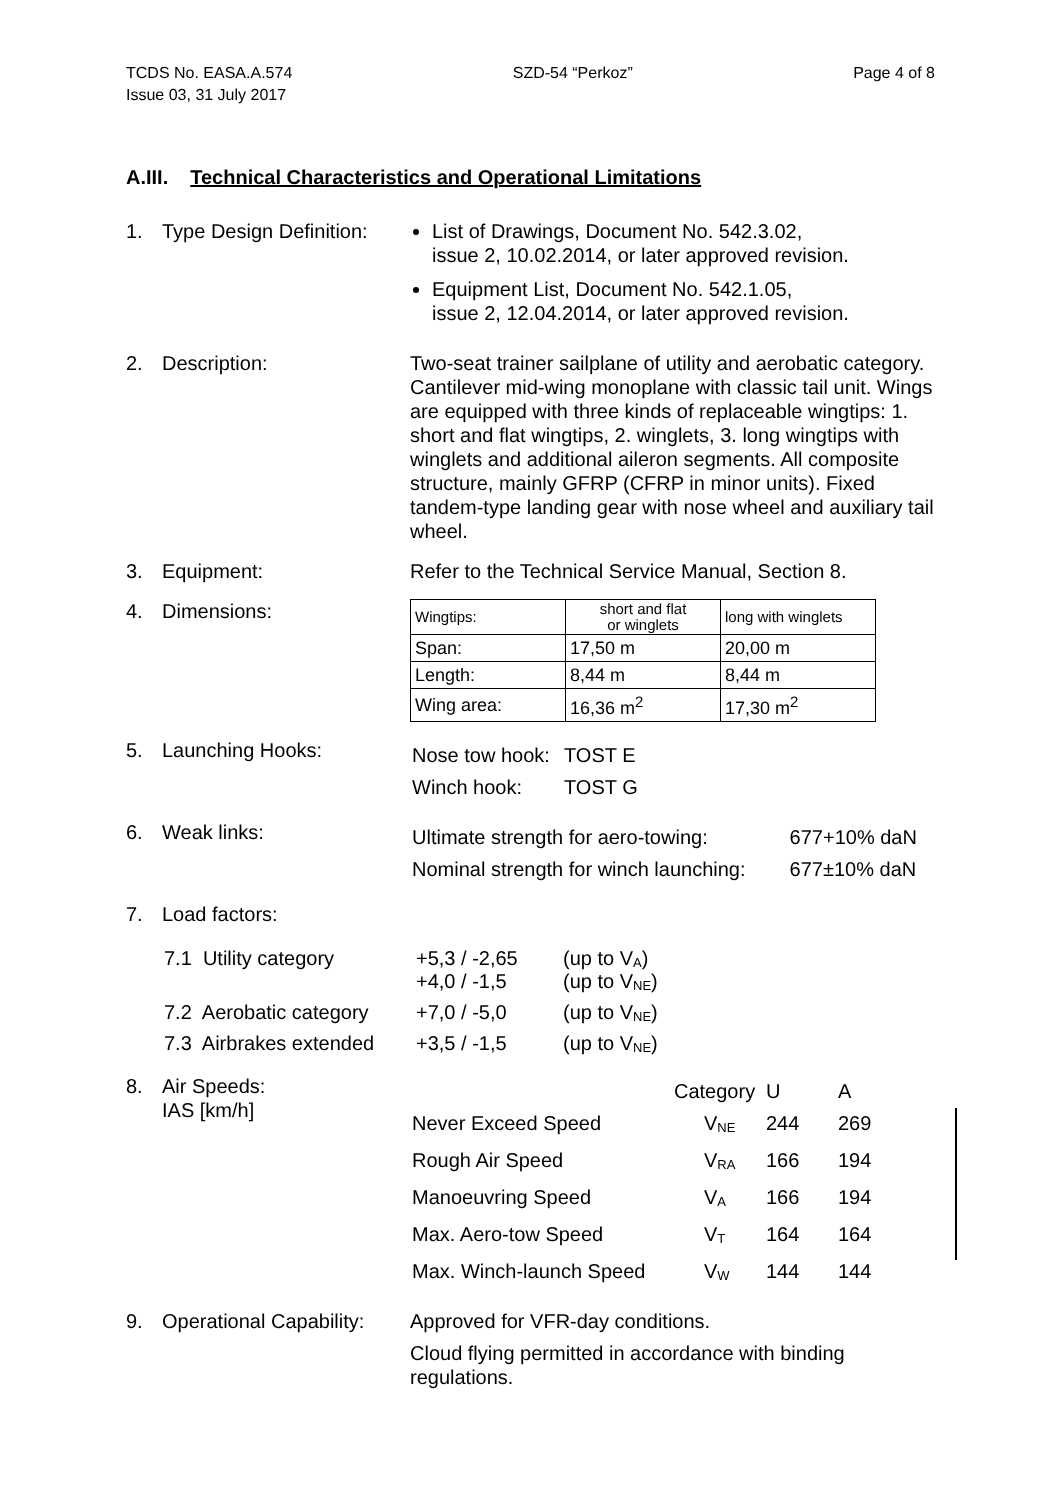TCDS No. EASA.A.574
Issue 03, 31 July 2017
SZD-54 “Perkoz” Page 4 of 8
A.III. Technical Characteristics and Operational Limitations
1. Type Design Definition:
List of Drawings, Document No. 542.3.02,
issue 2, 10.02.2014, or later approved revision.
Equipment List, Document No. 542.1.05,
issue 2, 12.04.2014, or later approved revision.
2. Description: Two-seat trainer sailplane of utility and aerobatic category. Cantilever mid-wing monoplane with classic tail unit. Wings are equipped with three kinds of replaceable wingtips: 1. short and flat wingtips, 2. winglets, 3. long wingtips with winglets and additional aileron segments. All composite structure, mainly GFRP (CFRP in minor units). Fixed tandem-type landing gear with nose wheel and auxiliary tail wheel.
3. Equipment: Refer to the Technical Service Manual, Section 8.
4. Dimensions:
| Wingtips: | short and flat or winglets | long with winglets |
| Span: | 17,50 m | 20,00 m |
| Length: | 8,44 m | 8,44 m |
| Wing area: | 16,36 m<sup>2</sup> | 17,30 m<sup>2</sup> |
5. Launching Hooks:
| Nose tow hook: | TOST E |
| Winch hook: | TOST G |
6. Weak links:
| Ultimate strength for aero-towing: | 677+10% daN |
| Nominal strength for winch launching: | 677±10% daN |
7. Load factors:
| 7.1 Utility category | +5,3 / -2,65 +4,0 / -1,5 | (up to V<sub>A</sub>) (up to V<sub>NE</sub>) |
| 7.2 Aerobatic category | +7,0 / -5,0 | (up to V<sub>NE</sub>) |
| 7.3 Airbrakes extended | +3,5 / -1,5 | (up to V<sub>NE</sub>) |
8. Air Speeds:
IAS [km/h]
| | Category | U | A |
| Never Exceed Speed | V<sub>NE</sub> | 244 | 269 |
| Rough Air Speed | V<sub>RA</sub> | 166 | 194 |
| Manoeuvring Speed | V<sub>A</sub> | 166 | 194 |
| Max. Aero-tow Speed | V<sub>T</sub> | 164 | 164 |
| Max. Winch-launch Speed | V<sub>W</sub> | 144 | 144 |
9. Operational Capability:
Approved for VFR-day conditions.
Cloud flying permitted in accordance with binding regulations.